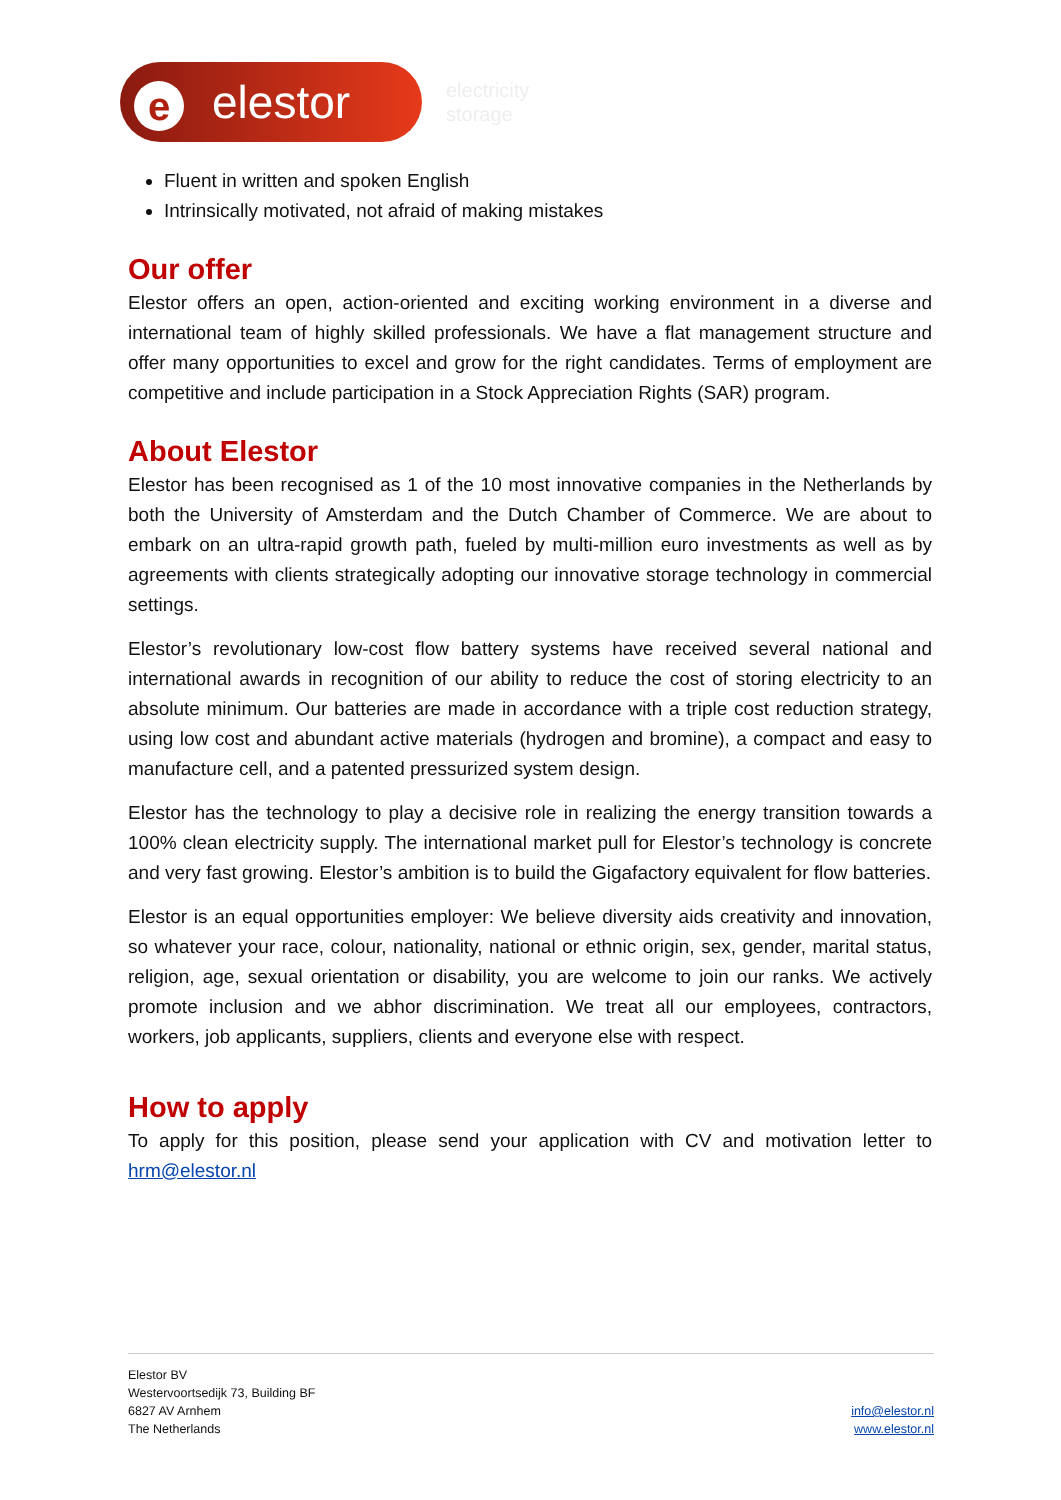eelestor
electricity
storage
Fluent in written and spoken English
Intrinsically motivated, not afraid of making mistakes
Our offer
Elestor offers an open, action-oriented and exciting working environment in a diverse and international team of highly skilled professionals. We have a flat management structure and offer many opportunities to excel and grow for the right candidates. Terms of employment are competitive and include participation in a Stock Appreciation Rights (SAR) program.
About Elestor
Elestor has been recognised as 1 of the 10 most innovative companies in the Netherlands by both the University of Amsterdam and the Dutch Chamber of Commerce. We are about to embark on an ultra-rapid growth path, fueled by multi-million euro investments as well as by agreements with clients strategically adopting our innovative storage technology in commercial settings.
Elestor’s revolutionary low-cost flow battery systems have received several national and international awards in recognition of our ability to reduce the cost of storing electricity to an absolute minimum. Our batteries are made in accordance with a triple cost reduction strategy, using low cost and abundant active materials (hydrogen and bromine), a compact and easy to manufacture cell, and a patented pressurized system design.
Elestor has the technology to play a decisive role in realizing the energy transition towards a 100% clean electricity supply. The international market pull for Elestor’s technology is concrete and very fast growing. Elestor’s ambition is to build the Gigafactory equivalent for flow batteries.
Elestor is an equal opportunities employer: We believe diversity aids creativity and innovation, so whatever your race, colour, nationality, national or ethnic origin, sex, gender, marital status, religion, age, sexual orientation or disability, you are welcome to join our ranks. We actively promote inclusion and we abhor discrimination. We treat all our employees, contractors, workers, job applicants, suppliers, clients and everyone else with respect.
How to apply
To apply for this position, please send your application with CV and motivation letter to hrm@elestor.nl
Elestor BV
Westervoortsedijk 73, Building BF
6827 AV Arnhem
The Netherlands
info@elestor.nl
www.elestor.nl